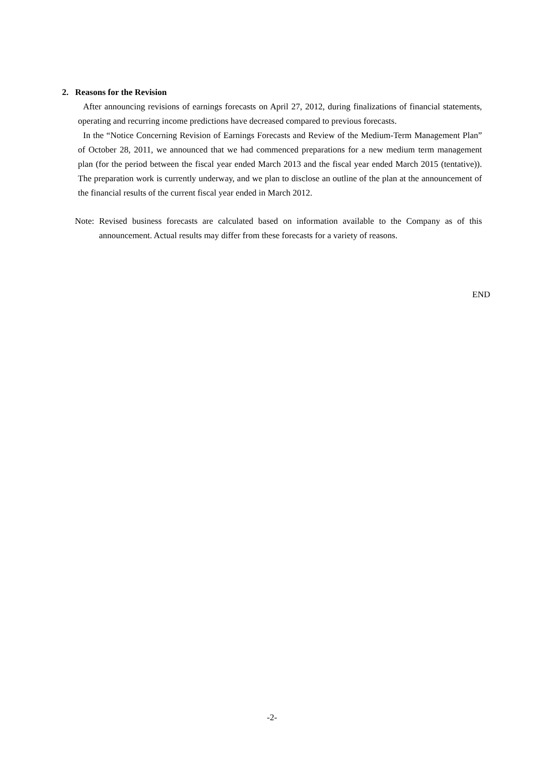2. Reasons for the Revision
After announcing revisions of earnings forecasts on April 27, 2012, during finalizations of financial statements, operating and recurring income predictions have decreased compared to previous forecasts.
In the “Notice Concerning Revision of Earnings Forecasts and Review of the Medium-Term Management Plan” of October 28, 2011, we announced that we had commenced preparations for a new medium term management plan (for the period between the fiscal year ended March 2013 and the fiscal year ended March 2015 (tentative)). The preparation work is currently underway, and we plan to disclose an outline of the plan at the announcement of the financial results of the current fiscal year ended in March 2012.
Note: Revised business forecasts are calculated based on information available to the Company as of this announcement. Actual results may differ from these forecasts for a variety of reasons.
END
-2-